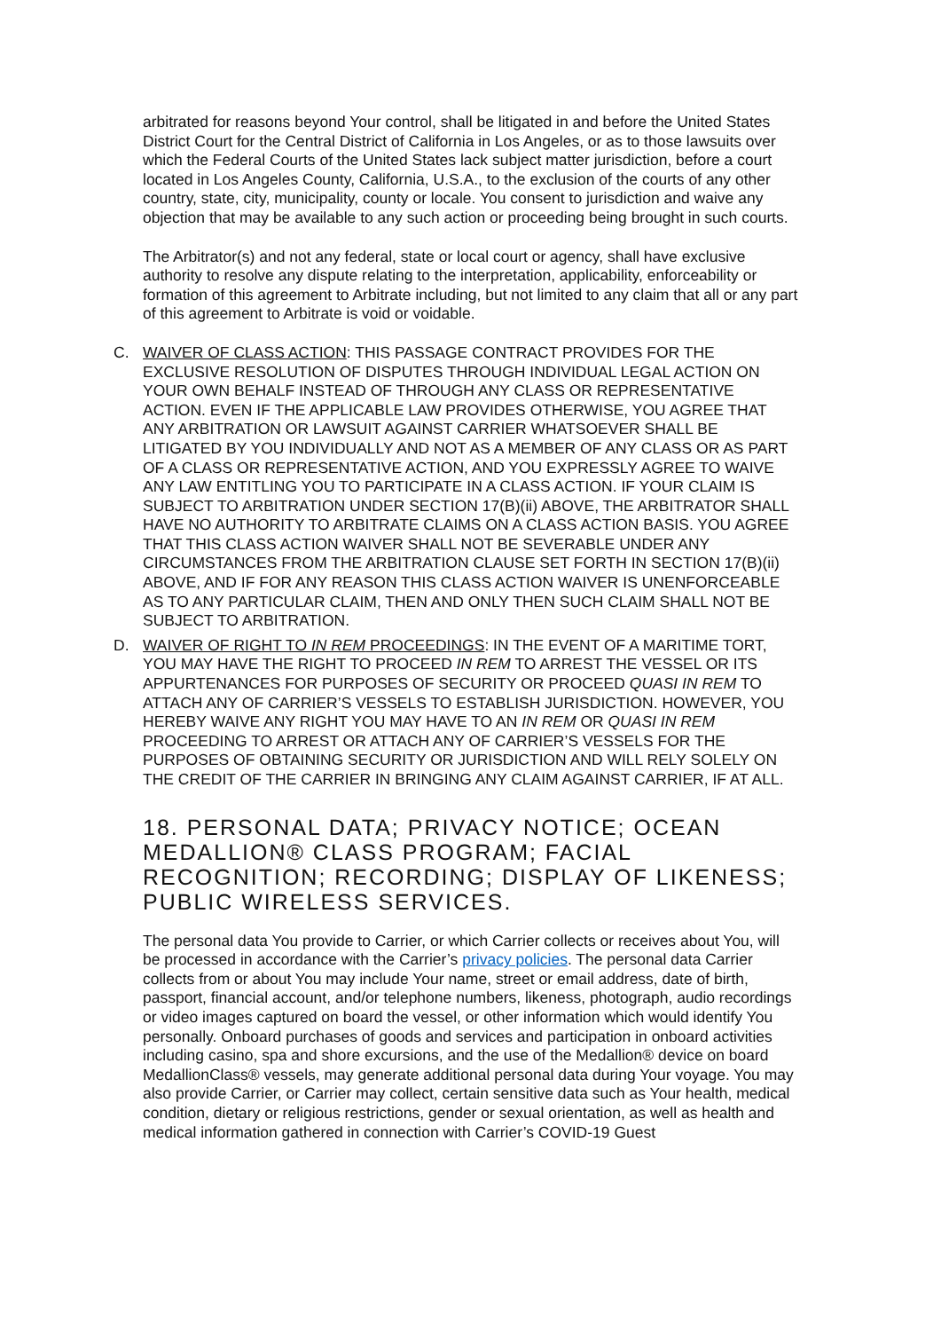arbitrated for reasons beyond Your control, shall be litigated in and before the United States District Court for the Central District of California in Los Angeles, or as to those lawsuits over which the Federal Courts of the United States lack subject matter jurisdiction, before a court located in Los Angeles County, California, U.S.A., to the exclusion of the courts of any other country, state, city, municipality, county or locale. You consent to jurisdiction and waive any objection that may be available to any such action or proceeding being brought in such courts.
The Arbitrator(s) and not any federal, state or local court or agency, shall have exclusive authority to resolve any dispute relating to the interpretation, applicability, enforceability or formation of this agreement to Arbitrate including, but not limited to any claim that all or any part of this agreement to Arbitrate is void or voidable.
C. WAIVER OF CLASS ACTION: THIS PASSAGE CONTRACT PROVIDES FOR THE EXCLUSIVE RESOLUTION OF DISPUTES THROUGH INDIVIDUAL LEGAL ACTION ON YOUR OWN BEHALF INSTEAD OF THROUGH ANY CLASS OR REPRESENTATIVE ACTION. EVEN IF THE APPLICABLE LAW PROVIDES OTHERWISE, YOU AGREE THAT ANY ARBITRATION OR LAWSUIT AGAINST CARRIER WHATSOEVER SHALL BE LITIGATED BY YOU INDIVIDUALLY AND NOT AS A MEMBER OF ANY CLASS OR AS PART OF A CLASS OR REPRESENTATIVE ACTION, AND YOU EXPRESSLY AGREE TO WAIVE ANY LAW ENTITLING YOU TO PARTICIPATE IN A CLASS ACTION. IF YOUR CLAIM IS SUBJECT TO ARBITRATION UNDER SECTION 17(B)(ii) ABOVE, THE ARBITRATOR SHALL HAVE NO AUTHORITY TO ARBITRATE CLAIMS ON A CLASS ACTION BASIS. YOU AGREE THAT THIS CLASS ACTION WAIVER SHALL NOT BE SEVERABLE UNDER ANY CIRCUMSTANCES FROM THE ARBITRATION CLAUSE SET FORTH IN SECTION 17(B)(ii) ABOVE, AND IF FOR ANY REASON THIS CLASS ACTION WAIVER IS UNENFORCEABLE AS TO ANY PARTICULAR CLAIM, THEN AND ONLY THEN SUCH CLAIM SHALL NOT BE SUBJECT TO ARBITRATION.
D. WAIVER OF RIGHT TO IN REM PROCEEDINGS: IN THE EVENT OF A MARITIME TORT, YOU MAY HAVE THE RIGHT TO PROCEED IN REM TO ARREST THE VESSEL OR ITS APPURTENANCES FOR PURPOSES OF SECURITY OR PROCEED QUASI IN REM TO ATTACH ANY OF CARRIER’S VESSELS TO ESTABLISH JURISDICTION. HOWEVER, YOU HEREBY WAIVE ANY RIGHT YOU MAY HAVE TO AN IN REM OR QUASI IN REM PROCEEDING TO ARREST OR ATTACH ANY OF CARRIER’S VESSELS FOR THE PURPOSES OF OBTAINING SECURITY OR JURISDICTION AND WILL RELY SOLELY ON THE CREDIT OF THE CARRIER IN BRINGING ANY CLAIM AGAINST CARRIER, IF AT ALL.
18. PERSONAL DATA; PRIVACY NOTICE; OCEAN MEDALLION® CLASS PROGRAM; FACIAL RECOGNITION; RECORDING; DISPLAY OF LIKENESS; PUBLIC WIRELESS SERVICES.
The personal data You provide to Carrier, or which Carrier collects or receives about You, will be processed in accordance with the Carrier’s privacy policies. The personal data Carrier collects from or about You may include Your name, street or email address, date of birth, passport, financial account, and/or telephone numbers, likeness, photograph, audio recordings or video images captured on board the vessel, or other information which would identify You personally. Onboard purchases of goods and services and participation in onboard activities including casino, spa and shore excursions, and the use of the Medallion® device on board MedallionClass® vessels, may generate additional personal data during Your voyage. You may also provide Carrier, or Carrier may collect, certain sensitive data such as Your health, medical condition, dietary or religious restrictions, gender or sexual orientation, as well as health and medical information gathered in connection with Carrier’s COVID-19 Guest